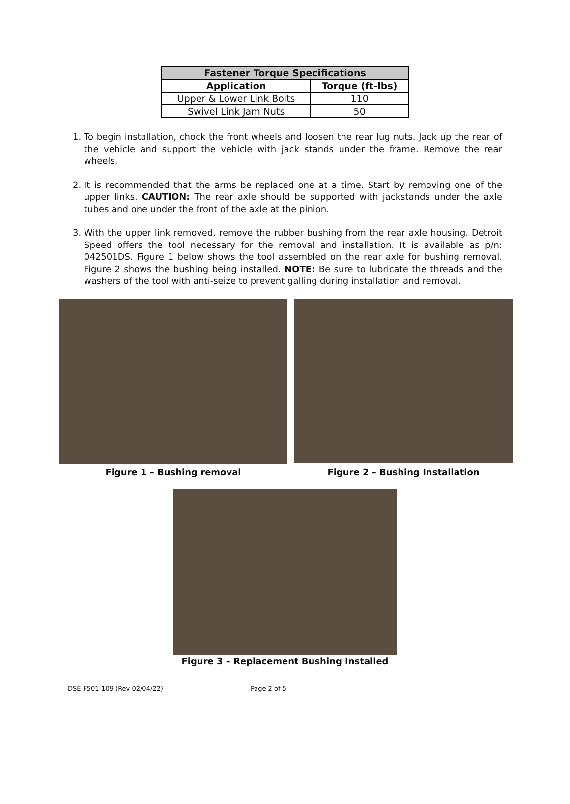| Fastener Torque Specifications | |
| --- | --- |
| Application | Torque (ft-lbs) |
| Upper & Lower Link Bolts | 110 |
| Swivel Link Jam Nuts | 50 |
1. To begin installation, chock the front wheels and loosen the rear lug nuts. Jack up the rear of the vehicle and support the vehicle with jack stands under the frame. Remove the rear wheels.
2. It is recommended that the arms be replaced one at a time. Start by removing one of the upper links. CAUTION: The rear axle should be supported with jackstands under the axle tubes and one under the front of the axle at the pinion.
3. With the upper link removed, remove the rubber bushing from the rear axle housing. Detroit Speed offers the tool necessary for the removal and installation. It is available as p/n: 042501DS. Figure 1 below shows the tool assembled on the rear axle for bushing removal. Figure 2 shows the bushing being installed. NOTE: Be sure to lubricate the threads and the washers of the tool with anti-seize to prevent galling during installation and removal.
Figure 1 – Bushing removal Figure 2 – Bushing Installation
Figure 3 – Replacement Bushing Installed
DSE-F501-109 (Rev 02/04/22) Page 2 of 5